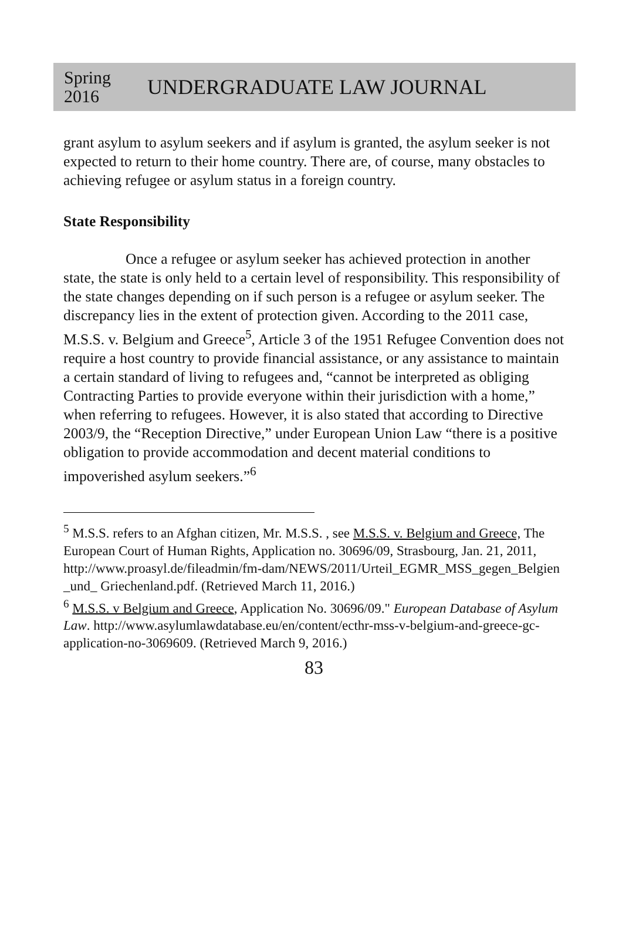Spring 2016
UNDERGRADUATE LAW JOURNAL
grant asylum to asylum seekers and if asylum is granted, the asylum seeker is not expected to return to their home country. There are, of course, many obstacles to achieving refugee or asylum status in a foreign country.
State Responsibility
Once a refugee or asylum seeker has achieved protection in another state, the state is only held to a certain level of responsibility. This responsibility of the state changes depending on if such person is a refugee or asylum seeker. The discrepancy lies in the extent of protection given. According to the 2011 case, M.S.S. v. Belgium and Greece<sup>5</sup>, Article 3 of the 1951 Refugee Convention does not require a host country to provide financial assistance, or any assistance to maintain a certain standard of living to refugees and, “cannot be interpreted as obliging Contracting Parties to provide everyone within their jurisdiction with a home,” when referring to refugees. However, it is also stated that according to Directive 2003/9, the “Reception Directive,” under European Union Law “there is a positive obligation to provide accommodation and decent material conditions to impoverished asylum seekers.”<sup>6</sup>
<sup>5</sup> M.S.S. refers to an Afghan citizen, Mr. M.S.S. , see M.S.S. v. Belgium and Greece, The European Court of Human Rights, Application no. 30696/09, Strasbourg, Jan. 21, 2011, http://www.proasyl.de/fileadmin/fm-dam/NEWS/2011/Urteil_EGMR_MSS_gegen_Belgien _und_ Griechenland.pdf. (Retrieved March 11, 2016.)
<sup>6</sup> M.S.S. v Belgium and Greece, Application No. 30696/09." European Database of Asylum Law. http://www.asylumlawdatabase.eu/en/content/ecthr-mss-v-belgium-and-greece-gc-application-no-3069609. (Retrieved March 9, 2016.)
83